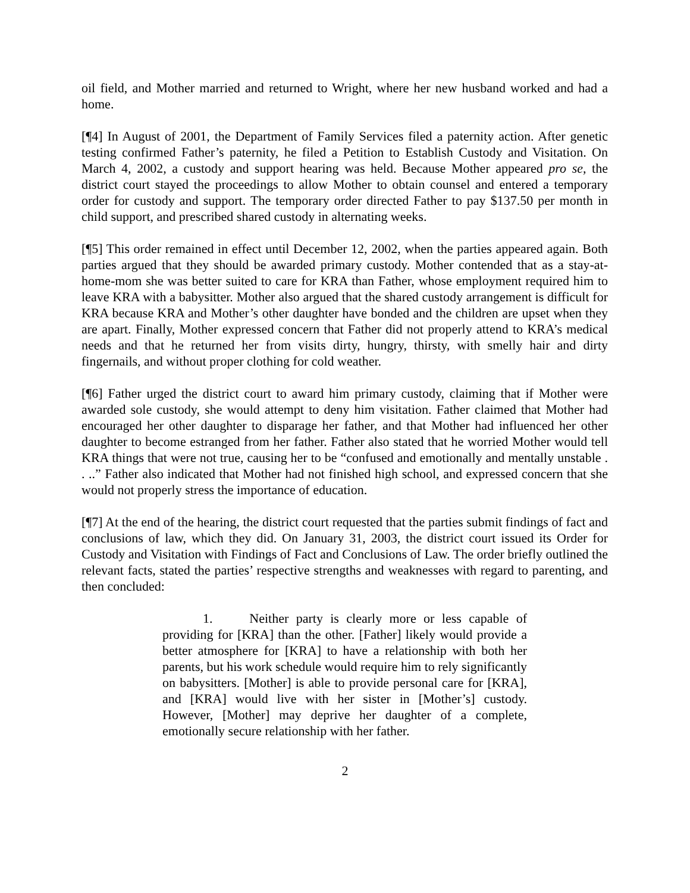oil field, and Mother married and returned to Wright, where her new husband worked and had a home.
[¶4] In August of 2001, the Department of Family Services filed a paternity action. After genetic testing confirmed Father’s paternity, he filed a Petition to Establish Custody and Visitation. On March 4, 2002, a custody and support hearing was held. Because Mother appeared pro se, the district court stayed the proceedings to allow Mother to obtain counsel and entered a temporary order for custody and support. The temporary order directed Father to pay $137.50 per month in child support, and prescribed shared custody in alternating weeks.
[¶5] This order remained in effect until December 12, 2002, when the parties appeared again. Both parties argued that they should be awarded primary custody. Mother contended that as a stay-at-home-mom she was better suited to care for KRA than Father, whose employment required him to leave KRA with a babysitter. Mother also argued that the shared custody arrangement is difficult for KRA because KRA and Mother’s other daughter have bonded and the children are upset when they are apart. Finally, Mother expressed concern that Father did not properly attend to KRA’s medical needs and that he returned her from visits dirty, hungry, thirsty, with smelly hair and dirty fingernails, and without proper clothing for cold weather.
[¶6] Father urged the district court to award him primary custody, claiming that if Mother were awarded sole custody, she would attempt to deny him visitation. Father claimed that Mother had encouraged her other daughter to disparage her father, and that Mother had influenced her other daughter to become estranged from her father. Father also stated that he worried Mother would tell KRA things that were not true, causing her to be “confused and emotionally and mentally unstable . . ..” Father also indicated that Mother had not finished high school, and expressed concern that she would not properly stress the importance of education.
[¶7] At the end of the hearing, the district court requested that the parties submit findings of fact and conclusions of law, which they did. On January 31, 2003, the district court issued its Order for Custody and Visitation with Findings of Fact and Conclusions of Law. The order briefly outlined the relevant facts, stated the parties’ respective strengths and weaknesses with regard to parenting, and then concluded:
1. Neither party is clearly more or less capable of providing for [KRA] than the other. [Father] likely would provide a better atmosphere for [KRA] to have a relationship with both her parents, but his work schedule would require him to rely significantly on babysitters. [Mother] is able to provide personal care for [KRA], and [KRA] would live with her sister in [Mother’s] custody. However, [Mother] may deprive her daughter of a complete, emotionally secure relationship with her father.
2